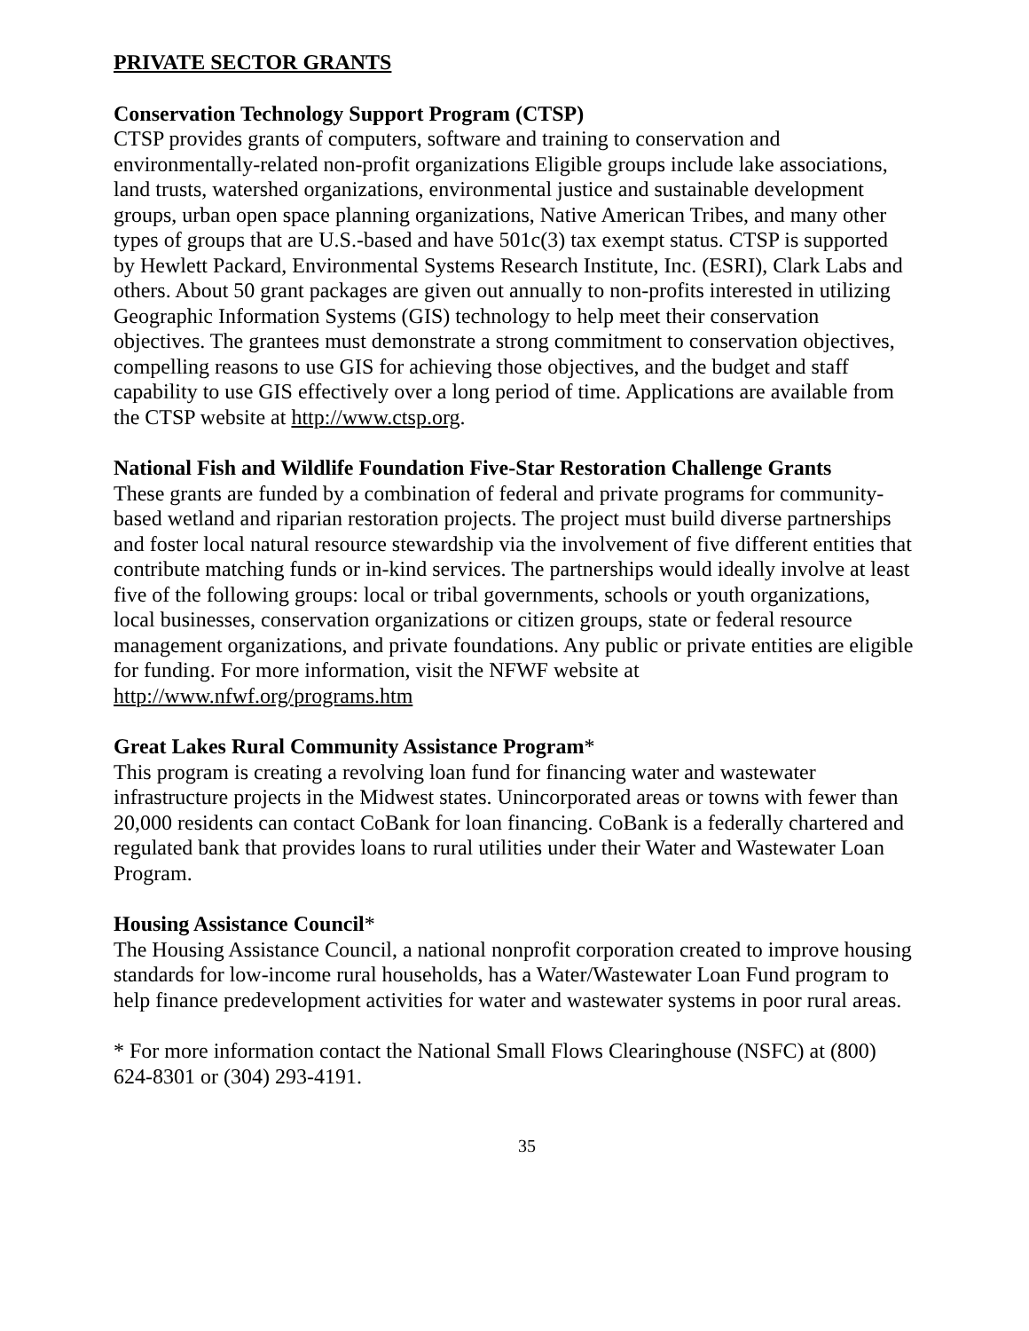PRIVATE SECTOR GRANTS
Conservation Technology Support Program (CTSP)
CTSP provides grants of computers, software and training to conservation and environmentally-related non-profit organizations Eligible groups include lake associations, land trusts, watershed organizations, environmental justice and sustainable development groups, urban open space planning organizations, Native American Tribes, and many other types of groups that are U.S.-based and have 501c(3) tax exempt status. CTSP is supported by Hewlett Packard, Environmental Systems Research Institute, Inc. (ESRI), Clark Labs and others. About 50 grant packages are given out annually to non-profits interested in utilizing Geographic Information Systems (GIS) technology to help meet their conservation objectives. The grantees must demonstrate a strong commitment to conservation objectives, compelling reasons to use GIS for achieving those objectives, and the budget and staff capability to use GIS effectively over a long period of time. Applications are available from the CTSP website at http://www.ctsp.org.
National Fish and Wildlife Foundation Five-Star Restoration Challenge Grants
These grants are funded by a combination of federal and private programs for community-based wetland and riparian restoration projects. The project must build diverse partnerships and foster local natural resource stewardship via the involvement of five different entities that contribute matching funds or in-kind services. The partnerships would ideally involve at least five of the following groups: local or tribal governments, schools or youth organizations, local businesses, conservation organizations or citizen groups, state or federal resource management organizations, and private foundations. Any public or private entities are eligible for funding. For more information, visit the NFWF website at http://www.nfwf.org/programs.htm
Great Lakes Rural Community Assistance Program*
This program is creating a revolving loan fund for financing water and wastewater infrastructure projects in the Midwest states. Unincorporated areas or towns with fewer than 20,000 residents can contact CoBank for loan financing. CoBank is a federally chartered and regulated bank that provides loans to rural utilities under their Water and Wastewater Loan Program.
Housing Assistance Council*
The Housing Assistance Council, a national nonprofit corporation created to improve housing standards for low-income rural households, has a Water/Wastewater Loan Fund program to help finance predevelopment activities for water and wastewater systems in poor rural areas.
* For more information contact the National Small Flows Clearinghouse (NSFC) at (800) 624-8301 or (304) 293-4191.
35